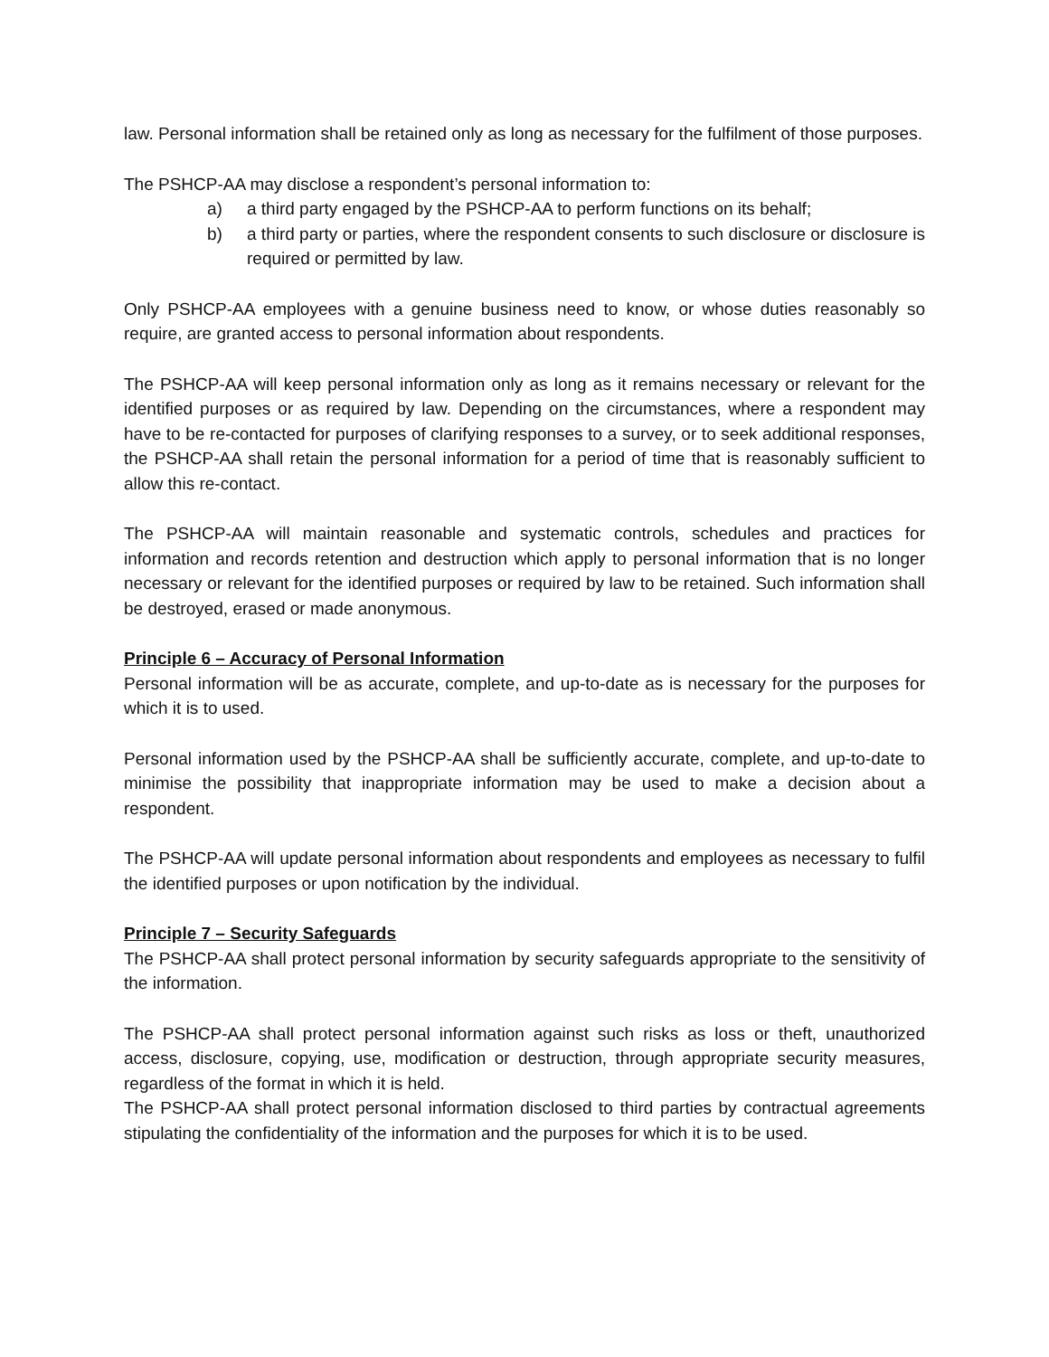law. Personal information shall be retained only as long as necessary for the fulfilment of those purposes.
The PSHCP-AA may disclose a respondent’s personal information to:
a) a third party engaged by the PSHCP-AA to perform functions on its behalf;
b) a third party or parties, where the respondent consents to such disclosure or disclosure is required or permitted by law.
Only PSHCP-AA employees with a genuine business need to know, or whose duties reasonably so require, are granted access to personal information about respondents.
The PSHCP-AA will keep personal information only as long as it remains necessary or relevant for the identified purposes or as required by law. Depending on the circumstances, where a respondent may have to be re-contacted for purposes of clarifying responses to a survey, or to seek additional responses, the PSHCP-AA shall retain the personal information for a period of time that is reasonably sufficient to allow this re-contact.
The PSHCP-AA will maintain reasonable and systematic controls, schedules and practices for information and records retention and destruction which apply to personal information that is no longer necessary or relevant for the identified purposes or required by law to be retained. Such information shall be destroyed, erased or made anonymous.
Principle 6 – Accuracy of Personal Information
Personal information will be as accurate, complete, and up-to-date as is necessary for the purposes for which it is to used.
Personal information used by the PSHCP-AA shall be sufficiently accurate, complete, and up-to-date to minimise the possibility that inappropriate information may be used to make a decision about a respondent.
The PSHCP-AA will update personal information about respondents and employees as necessary to fulfil the identified purposes or upon notification by the individual.
Principle 7 – Security Safeguards
The PSHCP-AA shall protect personal information by security safeguards appropriate to the sensitivity of the information.
The PSHCP-AA shall protect personal information against such risks as loss or theft, unauthorized access, disclosure, copying, use, modification or destruction, through appropriate security measures, regardless of the format in which it is held.
The PSHCP-AA shall protect personal information disclosed to third parties by contractual agreements stipulating the confidentiality of the information and the purposes for which it is to be used.